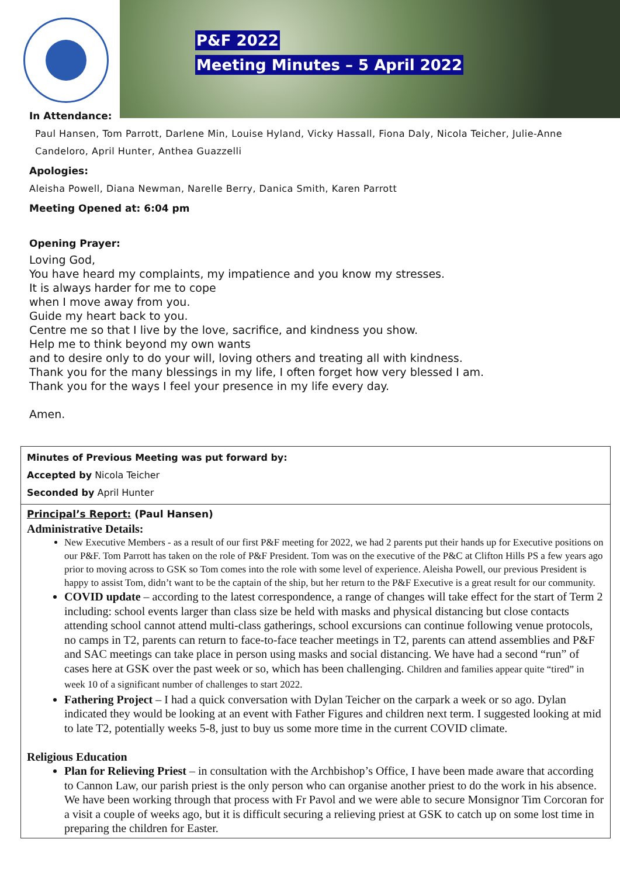P&F 2022
Meeting Minutes – 5 April 2022
In Attendance:
Paul Hansen, Tom Parrott, Darlene Min, Louise Hyland, Vicky Hassall, Fiona Daly, Nicola Teicher, Julie-Anne Candeloro, April Hunter, Anthea Guazzelli
Apologies:
Aleisha Powell, Diana Newman, Narelle Berry, Danica Smith, Karen Parrott
Meeting Opened at: 6:04 pm
Opening Prayer:
Loving God,
You have heard my complaints, my impatience and you know my stresses.
It is always harder for me to cope
when I move away from you.
Guide my heart back to you.
Centre me so that I live by the love, sacrifice, and kindness you show.
Help me to think beyond my own wants
and to desire only to do your will, loving others and treating all with kindness.
Thank you for the many blessings in my life, I often forget how very blessed I am.
Thank you for the ways I feel your presence in my life every day.
Amen.
| Minutes of Previous Meeting was put forward by: Accepted by Nicola Teicher Seconded by April Hunter |
| Principal’s Report: (Paul Hansen) Administrative Details: New Executive Members - as a result of our first P&F meeting for 2022, we had 2 parents put their hands up for Executive positions on our P&F. Tom Parrott has taken on the role of P&F President. Tom was on the executive of the P&C at Clifton Hills PS a few years ago prior to moving across to GSK so Tom comes into the role with some level of experience. Aleisha Powell, our previous President is happy to assist Tom, didn’t want to be the captain of the ship, but her return to the P&F Executive is a great result for our community. COVID update – according to the latest correspondence, a range of changes will take effect for the start of Term 2 including: school events larger than class size be held with masks and physical distancing but close contacts attending school cannot attend multi-class gatherings, school excursions can continue following venue protocols, no camps in T2, parents can return to face-to-face teacher meetings in T2, parents can attend assemblies and P&F and SAC meetings can take place in person using masks and social distancing. We have had a second “run” of cases here at GSK over the past week or so, which has been challenging. Children and families appear quite “tired” in week 10 of a significant number of challenges to start 2022. Fathering Project – I had a quick conversation with Dylan Teicher on the carpark a week or so ago. Dylan indicated they would be looking at an event with Father Figures and children next term. I suggested looking at mid to late T2, potentially weeks 5-8, just to buy us some more time in the current COVID climate. Religious Education Plan for Relieving Priest – in consultation with the Archbishop’s Office, I have been made aware that according to Cannon Law, our parish priest is the only person who can organise another priest to do the work in his absence. We have been working through that process with Fr Pavol and we were able to secure Monsignor Tim Corcoran for a visit a couple of weeks ago, but it is difficult securing a relieving priest at GSK to catch up on some lost time in preparing the children for Easter. |